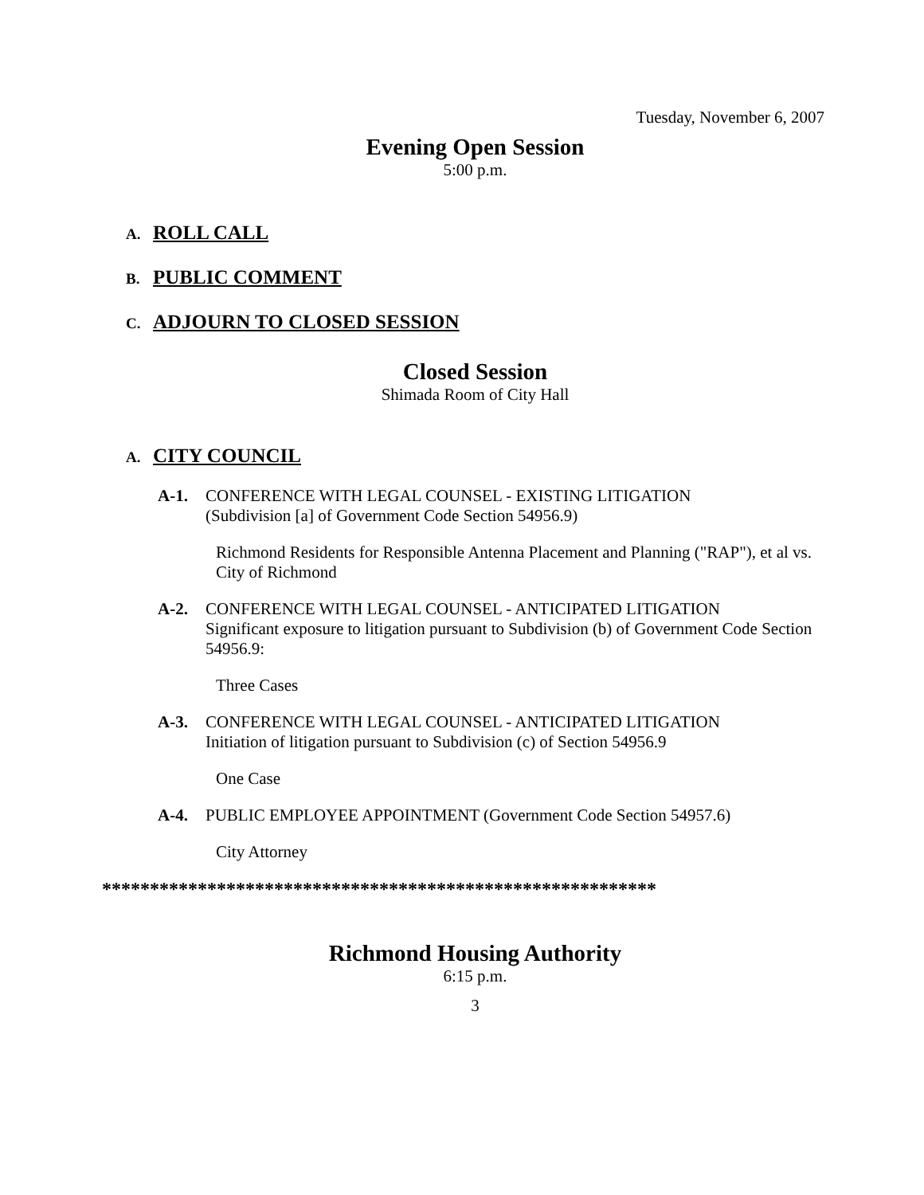Tuesday, November 6, 2007
Evening Open Session
5:00 p.m.
A. ROLL CALL
B. PUBLIC COMMENT
C. ADJOURN TO CLOSED SESSION
Closed Session
Shimada Room of City Hall
A. CITY COUNCIL
A-1. CONFERENCE WITH LEGAL COUNSEL - EXISTING LITIGATION
(Subdivision [a] of Government Code Section 54956.9)
Richmond Residents for Responsible Antenna Placement and Planning ("RAP"), et al vs. City of Richmond
A-2. CONFERENCE WITH LEGAL COUNSEL - ANTICIPATED LITIGATION
Significant exposure to litigation pursuant to Subdivision (b) of Government Code Section 54956.9:
Three Cases
A-3. CONFERENCE WITH LEGAL COUNSEL - ANTICIPATED LITIGATION
Initiation of litigation pursuant to Subdivision (c) of Section 54956.9
One Case
A-4. PUBLIC EMPLOYEE APPOINTMENT (Government Code Section 54957.6)
City Attorney
**********************************************************
Richmond Housing Authority
6:15 p.m.
3